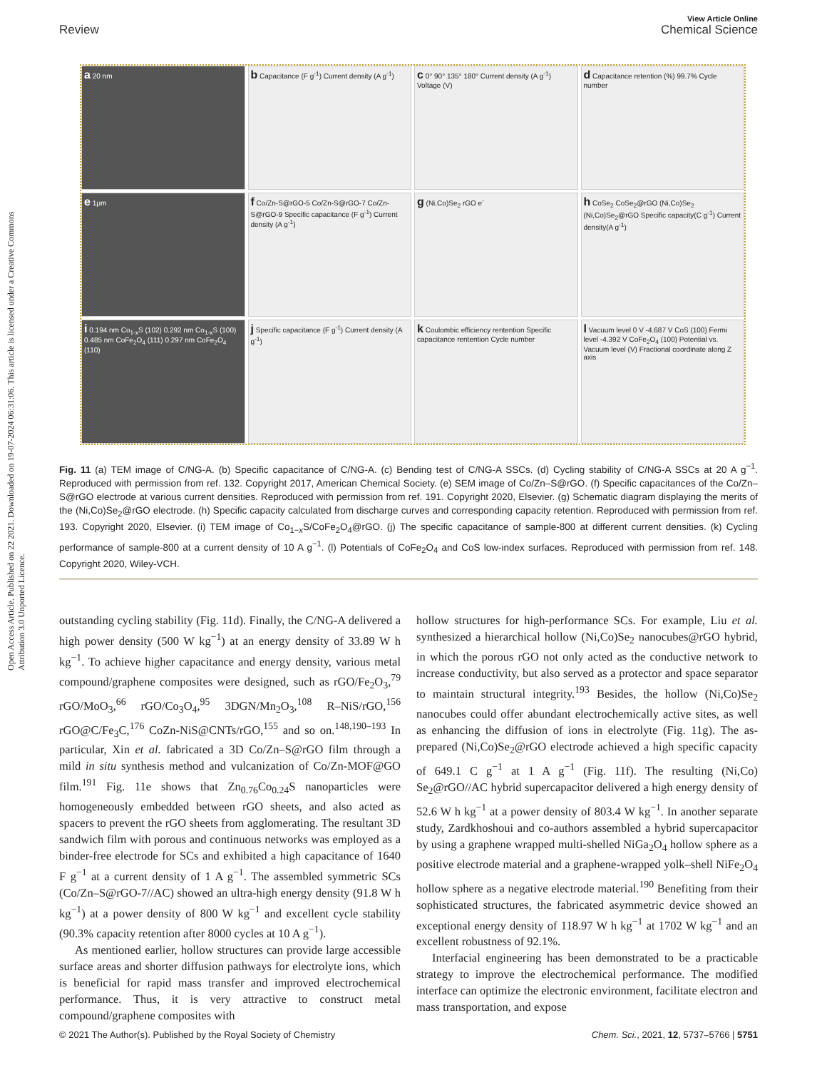Open Access Article. Published on 22 2021. Downloaded on 19-07-2024 06:31:06. This article is licensed under a Creative Commons Attribution 3.0 Unported Licence.
View Article Online
Review Chemical Science
a 20 nm
b Capacitance (F g<sup>-1</sup>) Current density (A g<sup>-1</sup>)
c 0° 90° 135° 180° Current density (A g<sup>-1</sup>) Voltage (V)
d Capacitance retention (%) 99.7% Cycle number
e 1μm
f Co/Zn-S@rGO-5 Co/Zn-S@rGO-7 Co/Zn-S@rGO-9 Specific capacitance (F g<sup>-1</sup>) Current density (A g<sup>-1</sup>)
g (Ni,Co)Se<sub>2</sub> rGO e<sup>-</sup>
h CoSe<sub>2</sub> CoSe<sub>2</sub>@rGO (Ni,Co)Se<sub>2</sub> (Ni,Co)Se<sub>2</sub>@rGO Specific capacity(C g<sup>-1</sup>) Current density(A g<sup>-1</sup>)
i 0.194 nm Co<sub>1-x</sub>S (102) 0.292 nm Co<sub>1-x</sub>S (100) 0.485 nm CoFe<sub>2</sub>O<sub>4</sub> (111) 0.297 nm CoFe<sub>2</sub>O<sub>4</sub> (110)
j Specific capacitance (F g<sup>-1</sup>) Current density (A g<sup>-1</sup>)
k Coulombic efficiency rentention Specific capacitance rentention Cycle number
l Vacuum level 0 V -4.687 V CoS (100) Fermi level -4.392 V CoFe<sub>2</sub>O<sub>4</sub> (100) Potential vs. Vacuum level (V) Fractional coordinate along Z axis
Fig. 11 (a) TEM image of C/NG-A. (b) Specific capacitance of C/NG-A. (c) Bending test of C/NG-A SSCs. (d) Cycling stability of C/NG-A SSCs at 20 A g<sup>−1</sup>. Reproduced with permission from ref. 132. Copyright 2017, American Chemical Society. (e) SEM image of Co/Zn–S@rGO. (f) Specific capacitances of the Co/Zn–S@rGO electrode at various current densities. Reproduced with permission from ref. 191. Copyright 2020, Elsevier. (g) Schematic diagram displaying the merits of the (Ni,Co)Se<sub>2</sub>@rGO electrode. (h) Specific capacity calculated from discharge curves and corresponding capacity retention. Reproduced with permission from ref. 193. Copyright 2020, Elsevier. (i) TEM image of Co<sub>1−x</sub>S/CoFe<sub>2</sub>O<sub>4</sub>@rGO. (j) The specific capacitance of sample-800 at different current densities. (k) Cycling performance of sample-800 at a current density of 10 A g<sup>−1</sup>. (l) Potentials of CoFe<sub>2</sub>O<sub>4</sub> and CoS low-index surfaces. Reproduced with permission from ref. 148. Copyright 2020, Wiley-VCH.
outstanding cycling stability (Fig. 11d). Finally, the C/NG-A delivered a high power density (500 W kg<sup>−1</sup>) at an energy density of 33.89 W h kg<sup>−1</sup>. To achieve higher capacitance and energy density, various metal compound/graphene composites were designed, such as rGO/Fe<sub>2</sub>O<sub>3</sub>,<sup>79</sup> rGO/MoO<sub>3</sub>,<sup>66</sup> rGO/Co<sub>3</sub>O<sub>4</sub>,<sup>95</sup> 3DGN/Mn<sub>2</sub>O<sub>3</sub>,<sup>108</sup> R–NiS/rGO,<sup>156</sup> rGO@C/Fe<sub>3</sub>C,<sup>176</sup> CoZn-NiS@CNTs/rGO,<sup>155</sup> and so on.<sup>148,190–193</sup> In particular, Xin et al. fabricated a 3D Co/Zn–S@rGO film through a mild in situ synthesis method and vulcanization of Co/Zn-MOF@GO film.<sup>191</sup> Fig. 11e shows that Zn<sub>0.76</sub>Co<sub>0.24</sub>S nanoparticles were homogeneously embedded between rGO sheets, and also acted as spacers to prevent the rGO sheets from agglomerating. The resultant 3D sandwich film with porous and continuous networks was employed as a binder-free electrode for SCs and exhibited a high capacitance of 1640 F g<sup>−1</sup> at a current density of 1 A g<sup>−1</sup>. The assembled symmetric SCs (Co/Zn–S@rGO-7//AC) showed an ultra-high energy density (91.8 W h kg<sup>−1</sup>) at a power density of 800 W kg<sup>−1</sup> and excellent cycle stability (90.3% capacity retention after 8000 cycles at 10 A g<sup>−1</sup>).
As mentioned earlier, hollow structures can provide large accessible surface areas and shorter diffusion pathways for electrolyte ions, which is beneficial for rapid mass transfer and improved electrochemical performance. Thus, it is very attractive to construct metal compound/graphene composites with
hollow structures for high-performance SCs. For example, Liu et al. synthesized a hierarchical hollow (Ni,Co)Se<sub>2</sub> nanocubes@rGO hybrid, in which the porous rGO not only acted as the conductive network to increase conductivity, but also served as a protector and space separator to maintain structural integrity.<sup>193</sup> Besides, the hollow (Ni,Co)Se<sub>2</sub> nanocubes could offer abundant electrochemically active sites, as well as enhancing the diffusion of ions in electrolyte (Fig. 11g). The as-prepared (Ni,Co)Se<sub>2</sub>@rGO electrode achieved a high specific capacity of 649.1 C g<sup>−1</sup> at 1 A g<sup>−1</sup> (Fig. 11f). The resulting (Ni,Co) Se<sub>2</sub>@rGO//AC hybrid supercapacitor delivered a high energy density of 52.6 W h kg<sup>−1</sup> at a power density of 803.4 W kg<sup>−1</sup>. In another separate study, Zardkhoshoui and co-authors assembled a hybrid supercapacitor by using a graphene wrapped multi-shelled NiGa<sub>2</sub>O<sub>4</sub> hollow sphere as a positive electrode material and a graphene-wrapped yolk–shell NiFe<sub>2</sub>O<sub>4</sub> hollow sphere as a negative electrode material.<sup>190</sup> Benefiting from their sophisticated structures, the fabricated asymmetric device showed an exceptional energy density of 118.97 W h kg<sup>−1</sup> at 1702 W kg<sup>−1</sup> and an excellent robustness of 92.1%.
Interfacial engineering has been demonstrated to be a practicable strategy to improve the electrochemical performance. The modified interface can optimize the electronic environment, facilitate electron and mass transportation, and expose
© 2021 The Author(s). Published by the Royal Society of Chemistry Chem. Sci., 2021, 12, 5737–5766 | 5751